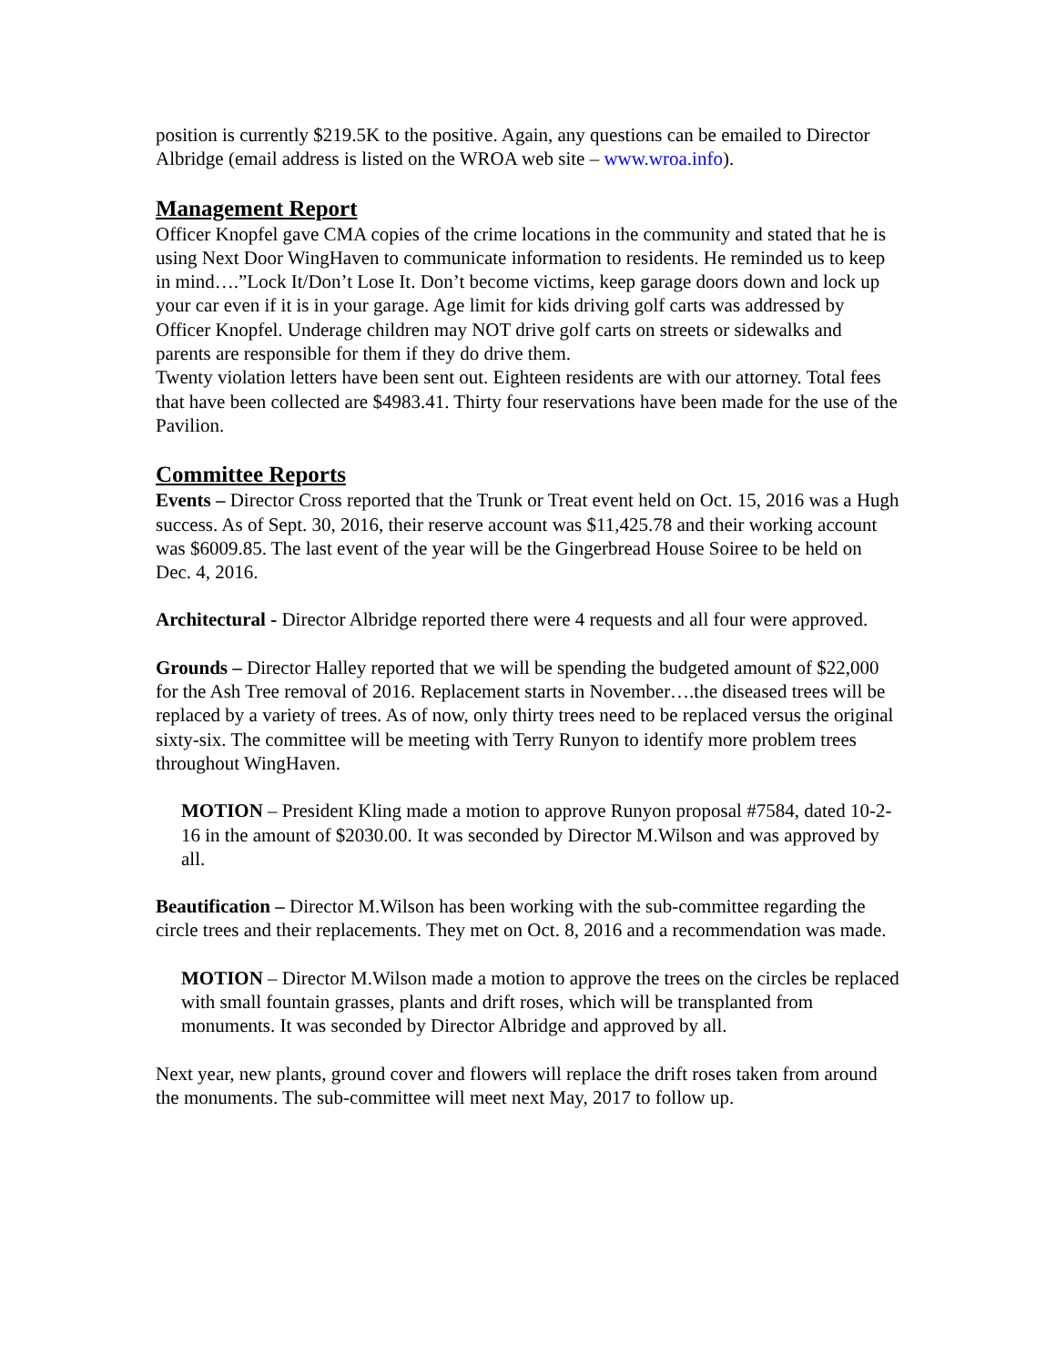position is currently $219.5K to the positive. Again, any questions can be emailed to Director Albridge (email address is listed on the WROA web site – www.wroa.info).
Management Report
Officer Knopfel gave CMA copies of the crime locations in the community and stated that he is using Next Door WingHaven to communicate information to residents. He reminded us to keep in mind….”Lock It/Don’t Lose It. Don’t become victims, keep garage doors down and lock up your car even if it is in your garage. Age limit for kids driving golf carts was addressed by Officer Knopfel. Underage children may NOT drive golf carts on streets or sidewalks and parents are responsible for them if they do drive them.
Twenty violation letters have been sent out. Eighteen residents are with our attorney. Total fees that have been collected are $4983.41. Thirty four reservations have been made for the use of the Pavilion.
Committee Reports
Events – Director Cross reported that the Trunk or Treat event held on Oct. 15, 2016 was a Hugh success. As of Sept. 30, 2016, their reserve account was $11,425.78 and their working account was $6009.85. The last event of the year will be the Gingerbread House Soiree to be held on Dec. 4, 2016.
Architectural - Director Albridge reported there were 4 requests and all four were approved.
Grounds – Director Halley reported that we will be spending the budgeted amount of $22,000 for the Ash Tree removal of 2016. Replacement starts in November….the diseased trees will be replaced by a variety of trees. As of now, only thirty trees need to be replaced versus the original sixty-six. The committee will be meeting with Terry Runyon to identify more problem trees throughout WingHaven.
MOTION – President Kling made a motion to approve Runyon proposal #7584, dated 10-2-16 in the amount of $2030.00. It was seconded by Director M.Wilson and was approved by all.
Beautification – Director M.Wilson has been working with the sub-committee regarding the circle trees and their replacements. They met on Oct. 8, 2016 and a recommendation was made.
MOTION – Director M.Wilson made a motion to approve the trees on the circles be replaced with small fountain grasses, plants and drift roses, which will be transplanted from monuments. It was seconded by Director Albridge and approved by all.
Next year, new plants, ground cover and flowers will replace the drift roses taken from around the monuments. The sub-committee will meet next May, 2017 to follow up.